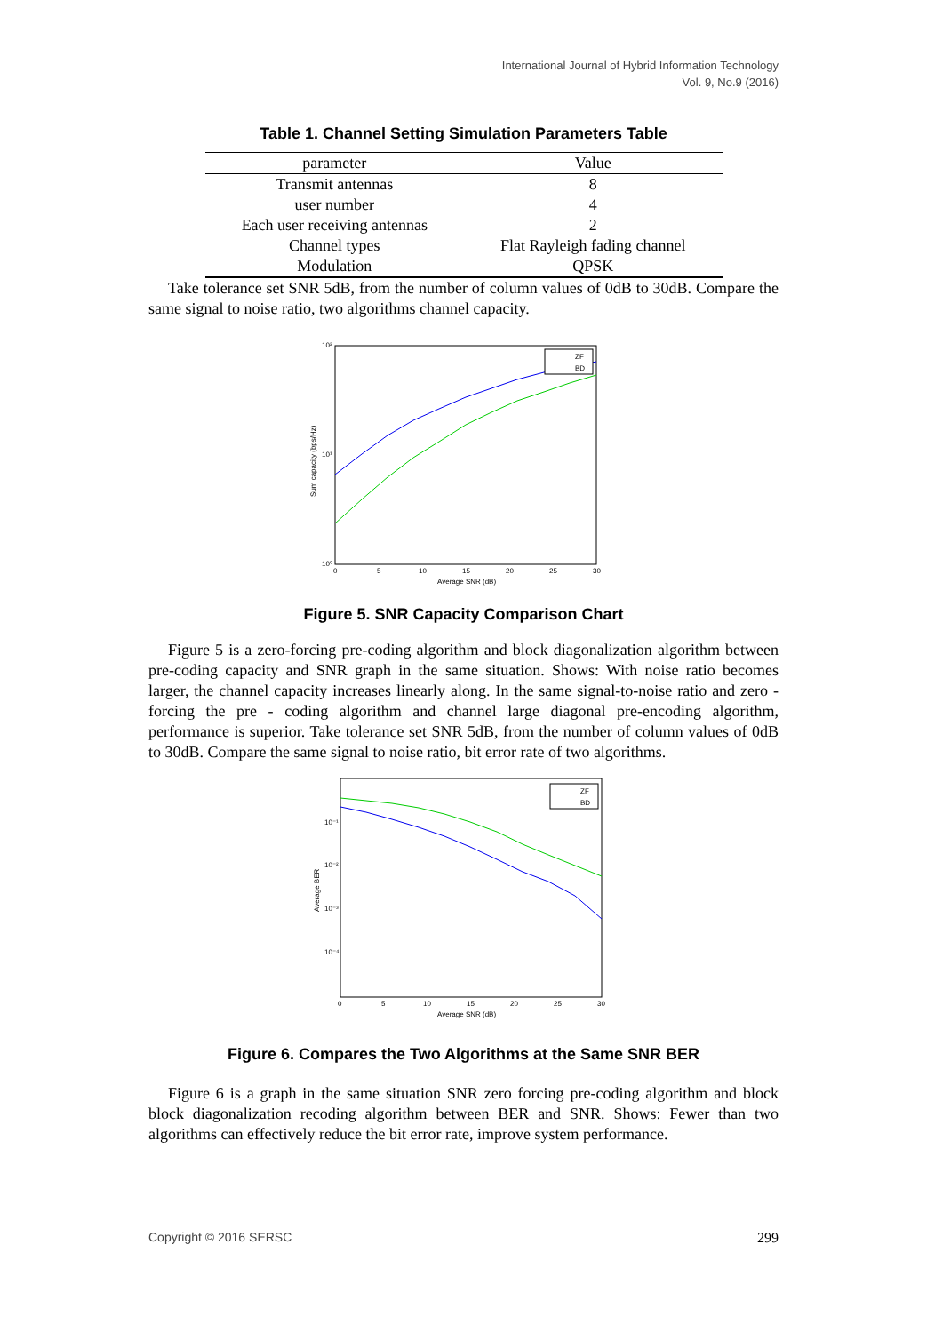International Journal of Hybrid Information Technology
Vol. 9, No.9 (2016)
Table 1. Channel Setting Simulation Parameters Table
| parameter | Value |
| --- | --- |
| Transmit antennas | 8 |
| user number | 4 |
| Each user receiving antennas | 2 |
| Channel types | Flat Rayleigh fading channel |
| Modulation | QPSK |
Take tolerance set SNR 5dB, from the number of column values of 0dB to 30dB. Compare the same signal to noise ratio, two algorithms channel capacity.
10²
10¹
10⁰
0
5
10
15
20
25
30
Average SNR (dB)
Sum capacity (bps/Hz)
ZF
BD
Figure 5. SNR Capacity Comparison Chart
Figure 5 is a zero-forcing pre-coding algorithm and block diagonalization algorithm between pre-coding capacity and SNR graph in the same situation. Shows: With noise ratio becomes larger, the channel capacity increases linearly along. In the same signal-to-noise ratio and zero - forcing the pre - coding algorithm and channel large diagonal pre-encoding algorithm, performance is superior. Take tolerance set SNR 5dB, from the number of column values of 0dB to 30dB. Compare the same signal to noise ratio, bit error rate of two algorithms.
10⁻¹
10⁻²
10⁻³
10⁻⁴
0
5
10
15
20
25
30
Average SNR (dB)
Average BER
ZF
BD
Figure 6. Compares the Two Algorithms at the Same SNR BER
Figure 6 is a graph in the same situation SNR zero forcing pre-coding algorithm and block block diagonalization recoding algorithm between BER and SNR. Shows: Fewer than two algorithms can effectively reduce the bit error rate, improve system performance.
Copyright © 2016 SERSC 299